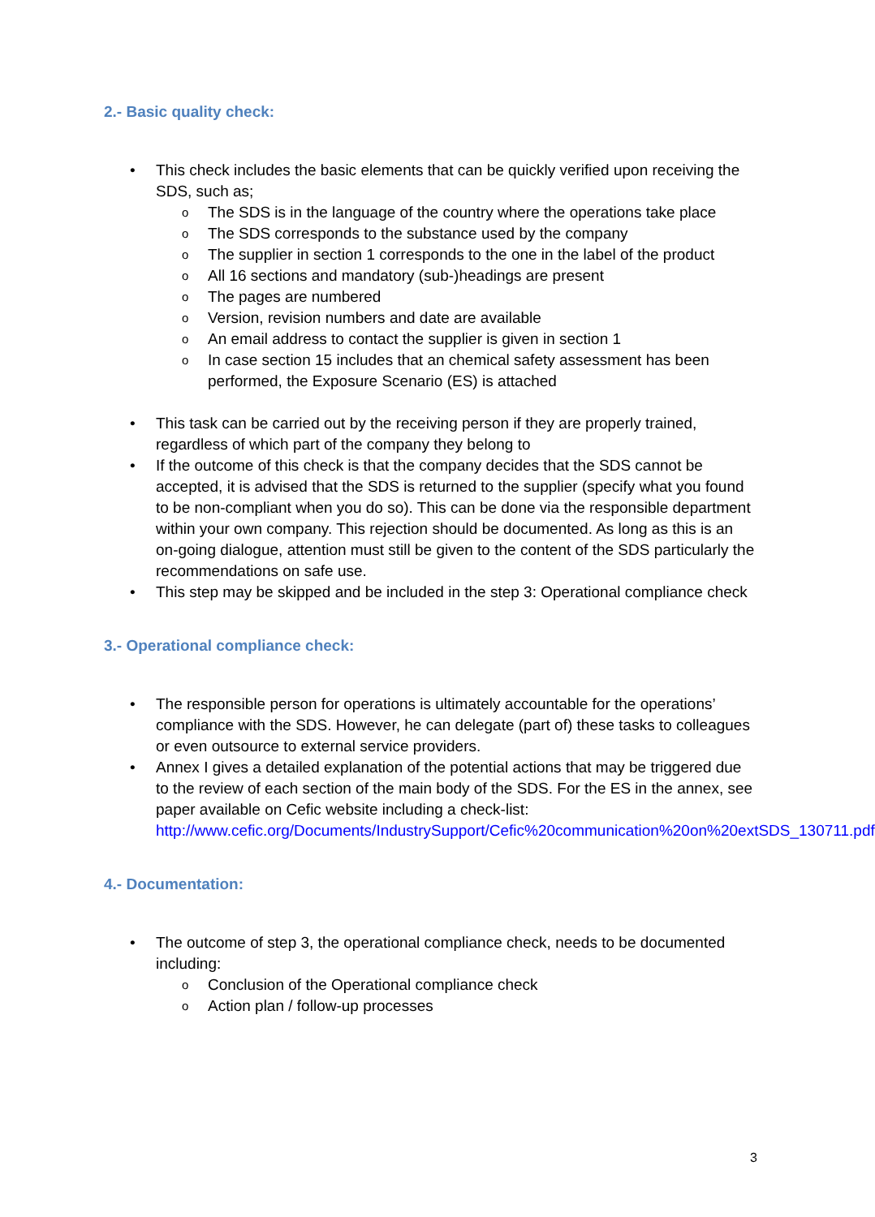2.- Basic quality check:
• This check includes the basic elements that can be quickly verified upon receiving the SDS, such as;
o The SDS is in the language of the country where the operations take place
o The SDS corresponds to the substance used by the company
o The supplier in section 1 corresponds to the one in the label of the product
o All 16 sections and mandatory (sub-)headings are present
o The pages are numbered
o Version, revision numbers and date are available
o An email address to contact the supplier is given in section 1
o In case section 15 includes that an chemical safety assessment has been performed, the Exposure Scenario (ES) is attached
• This task can be carried out by the receiving person if they are properly trained, regardless of which part of the company they belong to
• If the outcome of this check is that the company decides that the SDS cannot be accepted, it is advised that the SDS is returned to the supplier (specify what you found to be non-compliant when you do so). This can be done via the responsible department within your own company. This rejection should be documented. As long as this is an on-going dialogue, attention must still be given to the content of the SDS particularly the recommendations on safe use.
• This step may be skipped and be included in the step 3: Operational compliance check
3.- Operational compliance check:
• The responsible person for operations is ultimately accountable for the operations’ compliance with the SDS. However, he can delegate (part of) these tasks to colleagues or even outsource to external service providers.
• Annex I gives a detailed explanation of the potential actions that may be triggered due to the review of each section of the main body of the SDS. For the ES in the annex, see paper available on Cefic website including a check-list: http://www.cefic.org/Documents/IndustrySupport/Cefic%20communication%20on%20extSDS_130711.pdf
4.- Documentation:
• The outcome of step 3, the operational compliance check, needs to be documented including:
o Conclusion of the Operational compliance check
o Action plan / follow-up processes
3